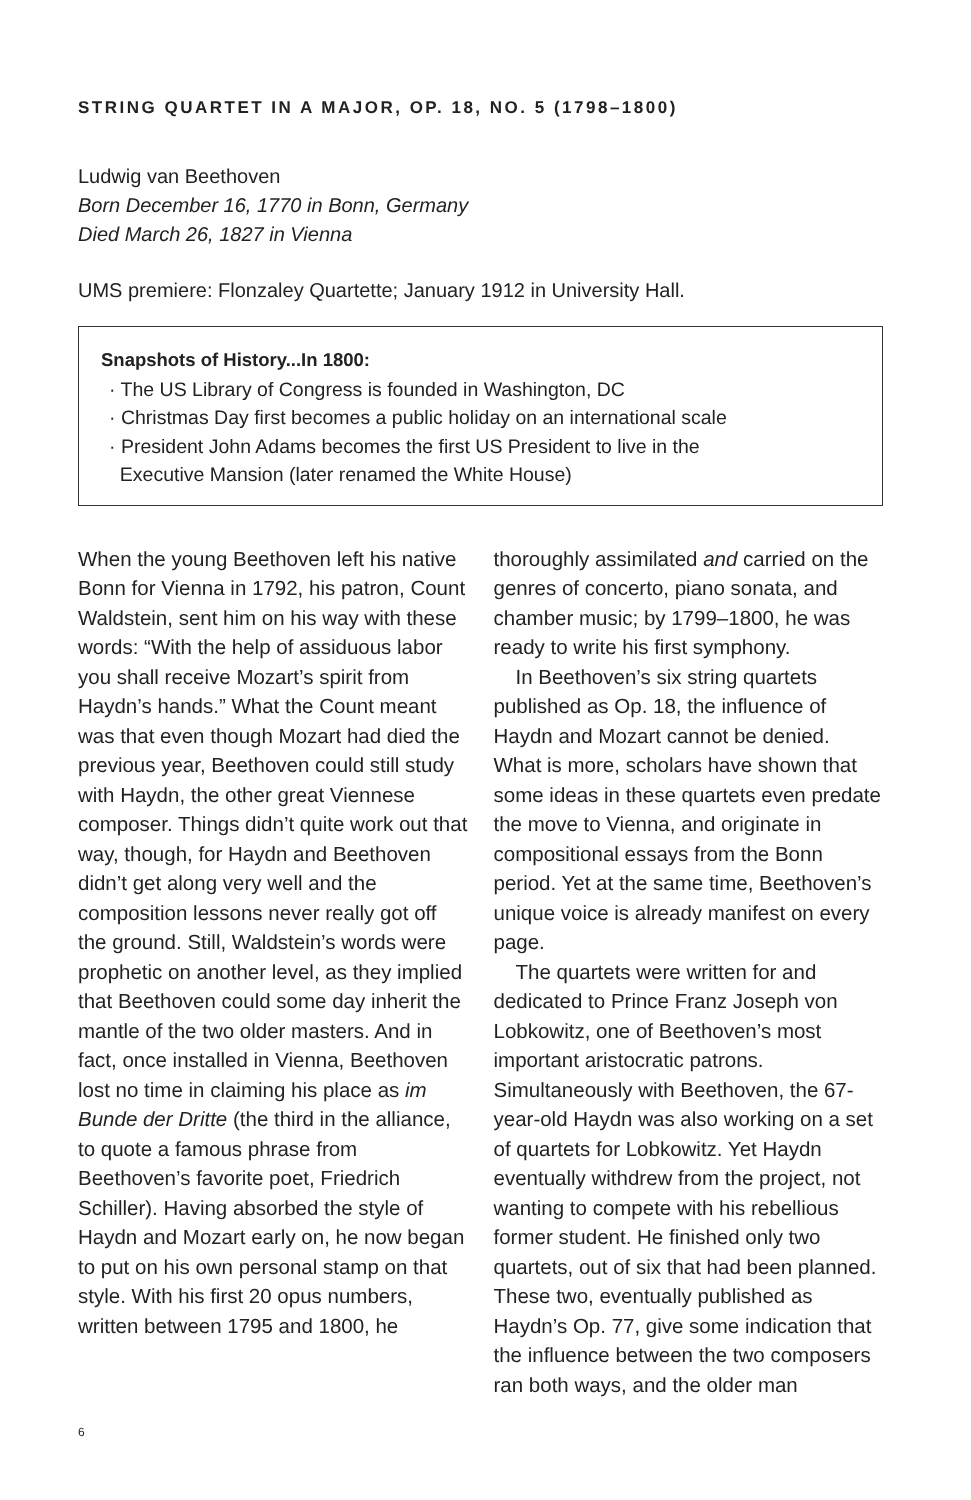STRING QUARTET IN A MAJOR, OP. 18, NO. 5 (1798–1800)
Ludwig van Beethoven
Born December 16, 1770 in Bonn, Germany
Died March 26, 1827 in Vienna
UMS premiere: Flonzaley Quartette; January 1912 in University Hall.
Snapshots of History...In 1800:
· The US Library of Congress is founded in Washington, DC
· Christmas Day first becomes a public holiday on an international scale
· President John Adams becomes the first US President to live in the
Executive Mansion (later renamed the White House)
When the young Beethoven left his native Bonn for Vienna in 1792, his patron, Count Waldstein, sent him on his way with these words: “With the help of assiduous labor you shall receive Mozart’s spirit from Haydn’s hands.” What the Count meant was that even though Mozart had died the previous year, Beethoven could still study with Haydn, the other great Viennese composer. Things didn’t quite work out that way, though, for Haydn and Beethoven didn’t get along very well and the composition lessons never really got off the ground. Still, Waldstein’s words were prophetic on another level, as they implied that Beethoven could some day inherit the mantle of the two older masters. And in fact, once installed in Vienna, Beethoven lost no time in claiming his place as im Bunde der Dritte (the third in the alliance, to quote a famous phrase from Beethoven’s favorite poet, Friedrich Schiller). Having absorbed the style of Haydn and Mozart early on, he now began to put on his own personal stamp on that style. With his first 20 opus numbers, written between 1795 and 1800, he
thoroughly assimilated and carried on the genres of concerto, piano sonata, and chamber music; by 1799–1800, he was ready to write his first symphony.
In Beethoven’s six string quartets published as Op. 18, the influence of Haydn and Mozart cannot be denied. What is more, scholars have shown that some ideas in these quartets even predate the move to Vienna, and originate in compositional essays from the Bonn period. Yet at the same time, Beethoven’s unique voice is already manifest on every page.
The quartets were written for and dedicated to Prince Franz Joseph von Lobkowitz, one of Beethoven’s most important aristocratic patrons. Simultaneously with Beethoven, the 67-year-old Haydn was also working on a set of quartets for Lobkowitz. Yet Haydn eventually withdrew from the project, not wanting to compete with his rebellious former student. He finished only two quartets, out of six that had been planned. These two, eventually published as Haydn’s Op. 77, give some indication that the influence between the two composers ran both ways, and the older man
6